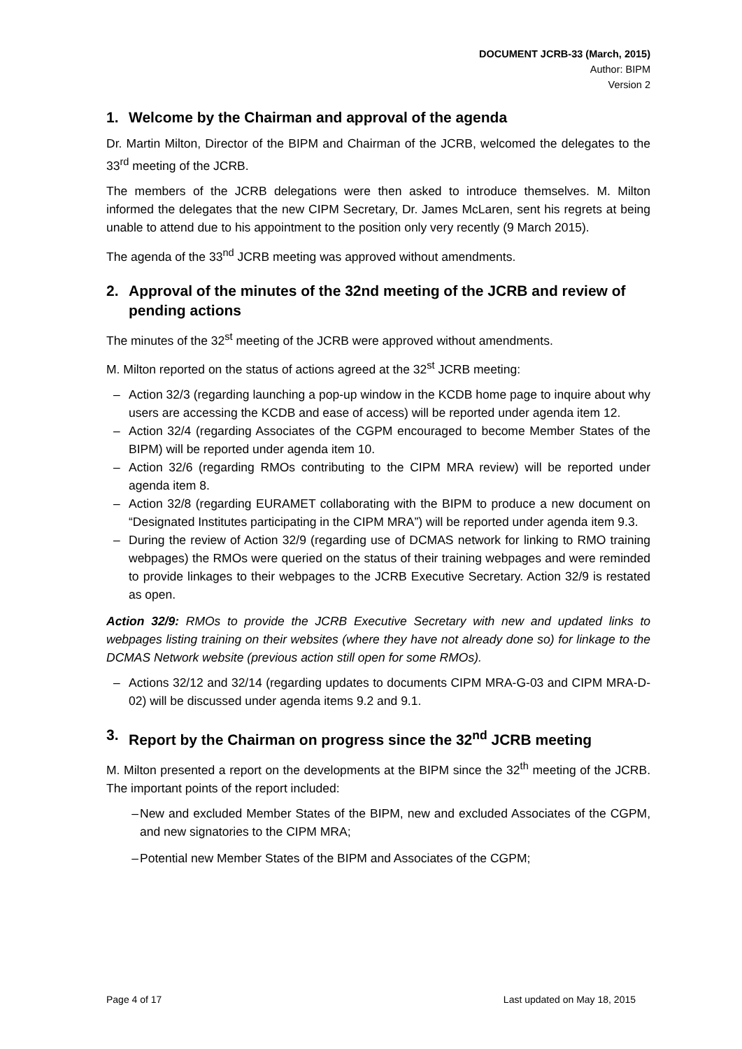DOCUMENT JCRB-33 (March, 2015)
Author: BIPM
Version 2
1. Welcome by the Chairman and approval of the agenda
Dr. Martin Milton, Director of the BIPM and Chairman of the JCRB, welcomed the delegates to the 33<sup>rd</sup> meeting of the JCRB.
The members of the JCRB delegations were then asked to introduce themselves. M. Milton informed the delegates that the new CIPM Secretary, Dr. James McLaren, sent his regrets at being unable to attend due to his appointment to the position only very recently (9 March 2015).
The agenda of the 33<sup>nd</sup> JCRB meeting was approved without amendments.
2. Approval of the minutes of the 32nd meeting of the JCRB and review of pending actions
The minutes of the 32<sup>st</sup> meeting of the JCRB were approved without amendments.
M. Milton reported on the status of actions agreed at the 32<sup>st</sup> JCRB meeting:
– Action 32/3 (regarding launching a pop-up window in the KCDB home page to inquire about why users are accessing the KCDB and ease of access) will be reported under agenda item 12.
– Action 32/4 (regarding Associates of the CGPM encouraged to become Member States of the BIPM) will be reported under agenda item 10.
– Action 32/6 (regarding RMOs contributing to the CIPM MRA review) will be reported under agenda item 8.
– Action 32/8 (regarding EURAMET collaborating with the BIPM to produce a new document on “Designated Institutes participating in the CIPM MRA”) will be reported under agenda item 9.3.
– During the review of Action 32/9 (regarding use of DCMAS network for linking to RMO training webpages) the RMOs were queried on the status of their training webpages and were reminded to provide linkages to their webpages to the JCRB Executive Secretary. Action 32/9 is restated as open.
Action 32/9: RMOs to provide the JCRB Executive Secretary with new and updated links to webpages listing training on their websites (where they have not already done so) for linkage to the DCMAS Network website (previous action still open for some RMOs).
– Actions 32/12 and 32/14 (regarding updates to documents CIPM MRA-G-03 and CIPM MRA-D-02) will be discussed under agenda items 9.2 and 9.1.
3. Report by the Chairman on progress since the 32<sup>nd</sup> JCRB meeting
M. Milton presented a report on the developments at the BIPM since the 32<sup>th</sup> meeting of the JCRB. The important points of the report included:
– New and excluded Member States of the BIPM, new and excluded Associates of the CGPM, and new signatories to the CIPM MRA;
– Potential new Member States of the BIPM and Associates of the CGPM;
Page 4 of 17 Last updated on May 18, 2015